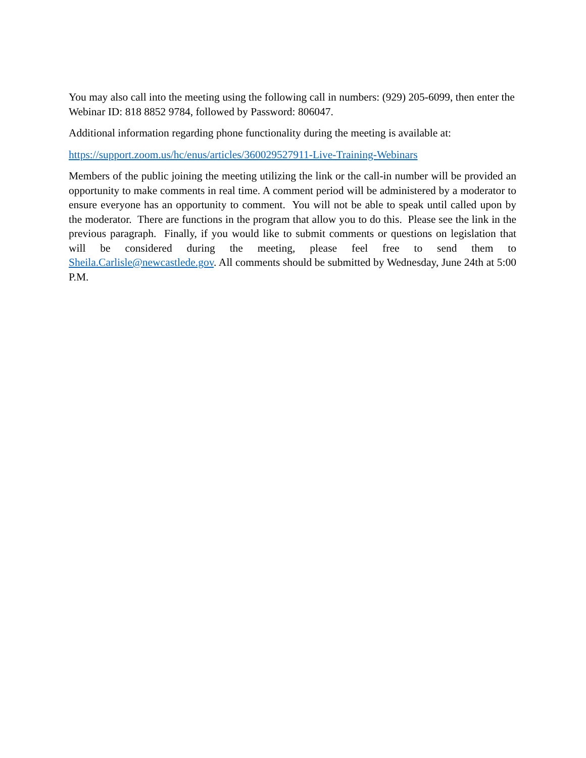You may also call into the meeting using the following call in numbers: (929) 205-6099, then enter the Webinar ID: 818 8852 9784, followed by Password: 806047.
Additional information regarding phone functionality during the meeting is available at:
https://support.zoom.us/hc/enus/articles/360029527911-Live-Training-Webinars
Members of the public joining the meeting utilizing the link or the call-in number will be provided an opportunity to make comments in real time. A comment period will be administered by a moderator to ensure everyone has an opportunity to comment. You will not be able to speak until called upon by the moderator. There are functions in the program that allow you to do this. Please see the link in the previous paragraph. Finally, if you would like to submit comments or questions on legislation that will be considered during the meeting, please feel free to send them to Sheila.Carlisle@newcastlede.gov. All comments should be submitted by Wednesday, June 24th at 5:00 P.M.